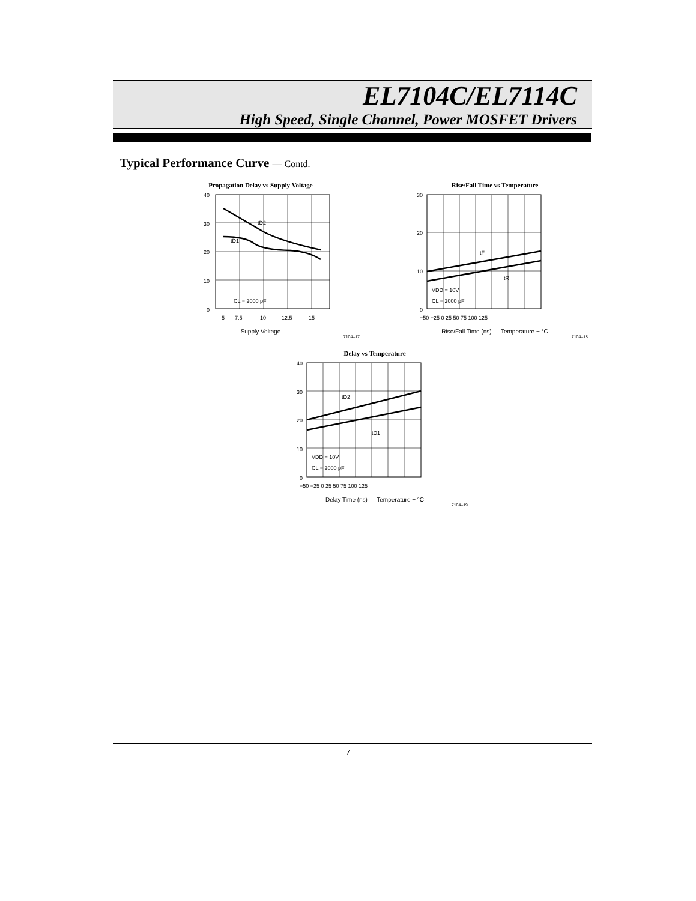EL7104C/EL7114C
High Speed, Single Channel, Power MOSFET Drivers
Typical Performance Curve — Contd.
Propagation Delay vs Supply Voltage
40
30
20
10
0
5
7.5
10
12.5
15
tD2
tD1
CL = 2000 pF
Supply Voltage
7104–17
Rise/Fall Time vs Temperature
30
20
10
0
−50 −25 0 25 50 75 100 125
tF
tR
VDD = 10V
CL = 2000 pF
Rise/Fall Time (ns) — Temperature − °C
7104–18
Delay vs Temperature
40
30
20
10
0
−50 −25 0 25 50 75 100 125
tD2
tD1
VDD = 10V
CL = 2000 pF
Delay Time (ns) — Temperature − °C
7104–19
7